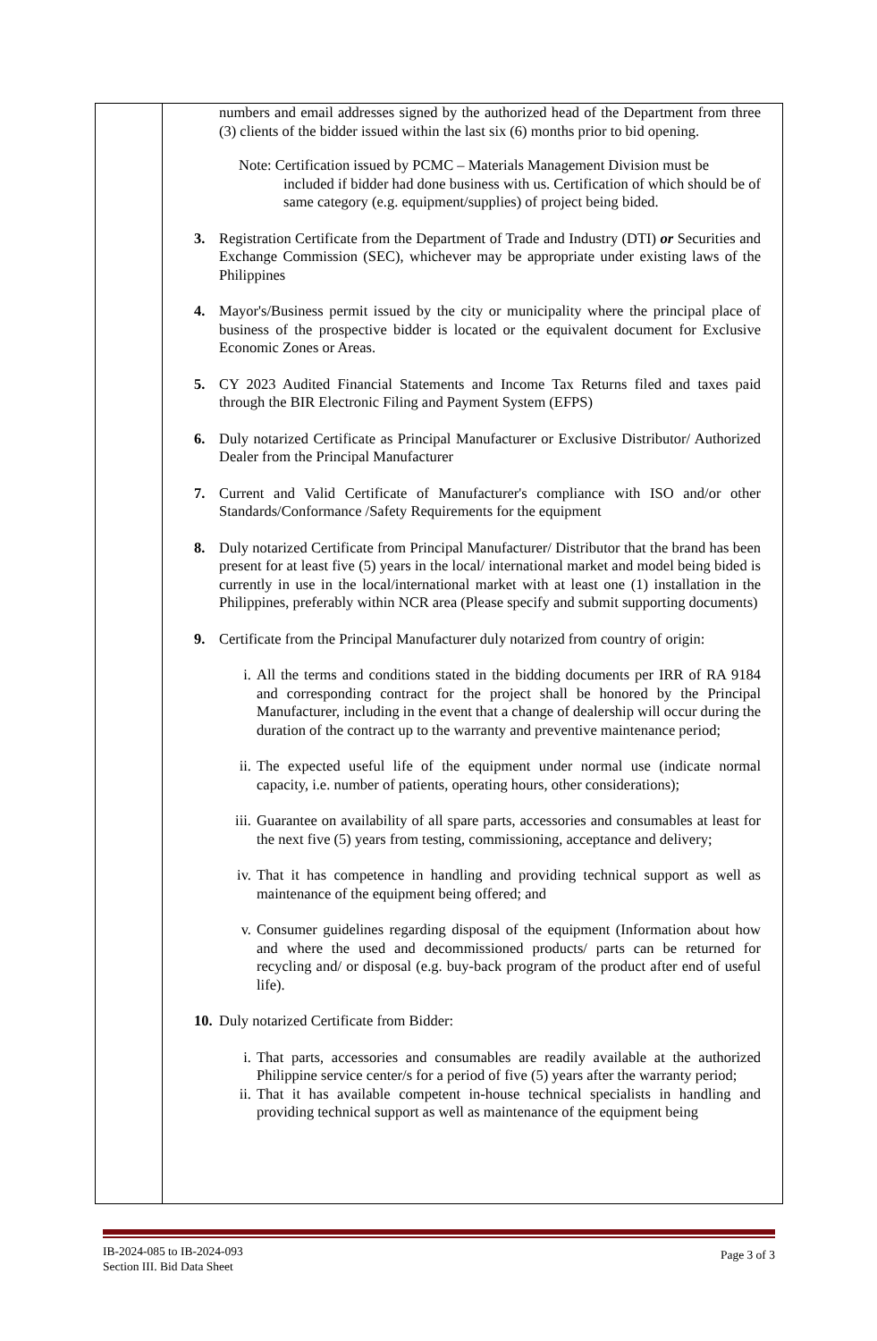| | numbers and email addresses signed by the authorized head of the Department from three (3) clients of the bidder issued within the last six (6) months prior to bid opening. Note: Certification issued by PCMC – Materials Management Division must be included if bidder had done business with us. Certification of which should be of same category (e.g. equipment/supplies) of project being bided. 3. Registration Certificate from the Department of Trade and Industry (DTI) or Securities and Exchange Commission (SEC), whichever may be appropriate under existing laws of the Philippines 4. Mayor's/Business permit issued by the city or municipality where the principal place of business of the prospective bidder is located or the equivalent document for Exclusive Economic Zones or Areas. 5. CY 2023 Audited Financial Statements and Income Tax Returns filed and taxes paid through the BIR Electronic Filing and Payment System (EFPS) 6. Duly notarized Certificate as Principal Manufacturer or Exclusive Distributor/ Authorized Dealer from the Principal Manufacturer 7. Current and Valid Certificate of Manufacturer's compliance with ISO and/or other Standards/Conformance /Safety Requirements for the equipment 8. Duly notarized Certificate from Principal Manufacturer/ Distributor that the brand has been present for at least five (5) years in the local/ international market and model being bided is currently in use in the local/international market with at least one (1) installation in the Philippines, preferably within NCR area (Please specify and submit supporting documents) 9. Certificate from the Principal Manufacturer duly notarized from country of origin: i. All the terms and conditions stated in the bidding documents per IRR of RA 9184 and corresponding contract for the project shall be honored by the Principal Manufacturer, including in the event that a change of dealership will occur during the duration of the contract up to the warranty and preventive maintenance period; ii. The expected useful life of the equipment under normal use (indicate normal capacity, i.e. number of patients, operating hours, other considerations); iii. Guarantee on availability of all spare parts, accessories and consumables at least for the next five (5) years from testing, commissioning, acceptance and delivery; iv. That it has competence in handling and providing technical support as well as maintenance of the equipment being offered; and v. Consumer guidelines regarding disposal of the equipment (Information about how and where the used and decommissioned products/ parts can be returned for recycling and/ or disposal (e.g. buy-back program of the product after end of useful life). 10. Duly notarized Certificate from Bidder: i. That parts, accessories and consumables are readily available at the authorized Philippine service center/s for a period of five (5) years after the warranty period; ii. That it has available competent in-house technical specialists in handling and providing technical support as well as maintenance of the equipment being |
IB-2024-085 to IB-2024-093
Section III. Bid Data Sheet
Page 3 of 3